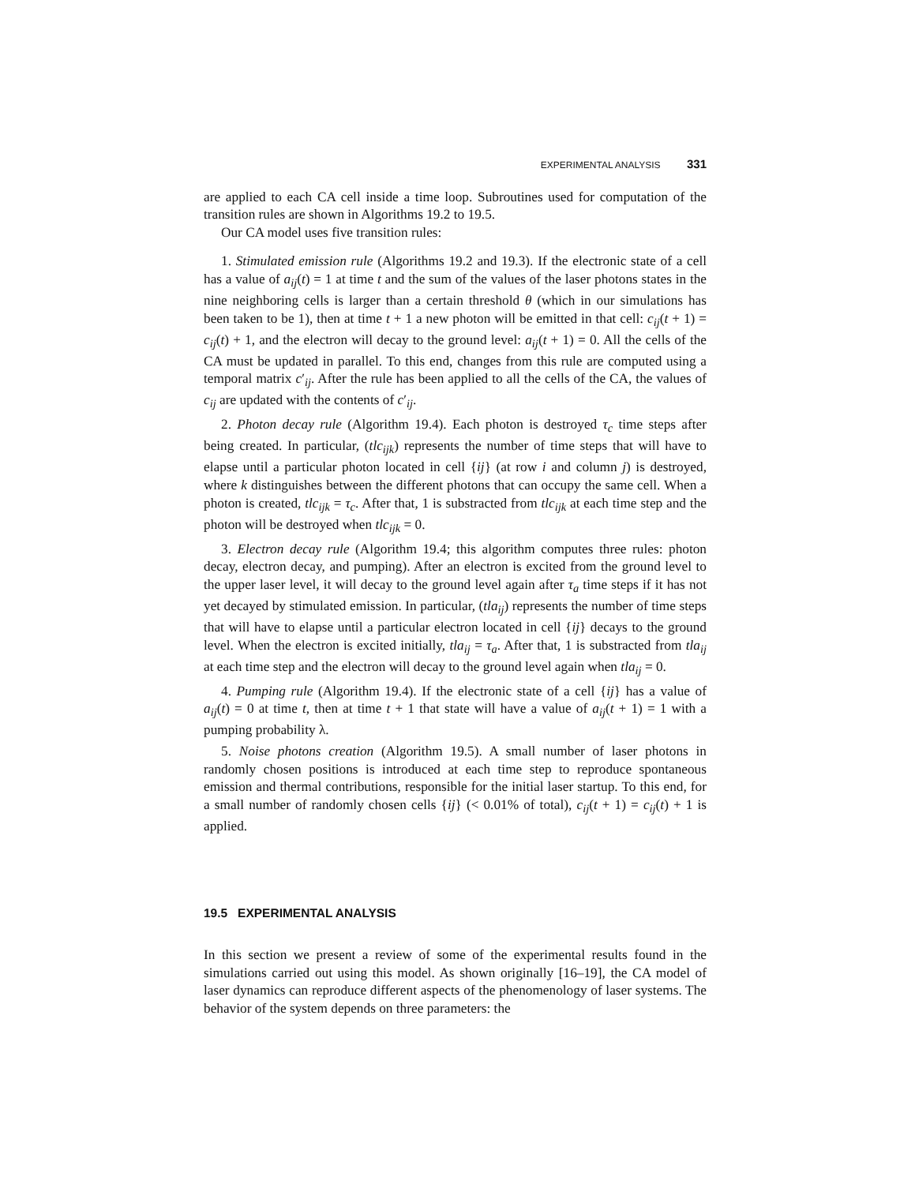EXPERIMENTAL ANALYSIS 331
are applied to each CA cell inside a time loop. Subroutines used for computation of the transition rules are shown in Algorithms 19.2 to 19.5.
Our CA model uses five transition rules:
1. Stimulated emission rule (Algorithms 19.2 and 19.3). If the electronic state of a cell has a value of a<sub>ij</sub>(t) = 1 at time t and the sum of the values of the laser photons states in the nine neighboring cells is larger than a certain threshold θ (which in our simulations has been taken to be 1), then at time t + 1 a new photon will be emitted in that cell: c<sub>ij</sub>(t + 1) = c<sub>ij</sub>(t) + 1, and the electron will decay to the ground level: a<sub>ij</sub>(t + 1) = 0. All the cells of the CA must be updated in parallel. To this end, changes from this rule are computed using a temporal matrix c′<sub>ij</sub>. After the rule has been applied to all the cells of the CA, the values of c<sub>ij</sub> are updated with the contents of c′<sub>ij</sub>.
2. Photon decay rule (Algorithm 19.4). Each photon is destroyed τ<sub>c</sub> time steps after being created. In particular, (tlc<sub>ijk</sub>) represents the number of time steps that will have to elapse until a particular photon located in cell {ij} (at row i and column j) is destroyed, where k distinguishes between the different photons that can occupy the same cell. When a photon is created, tlc<sub>ijk</sub> = τ<sub>c</sub>. After that, 1 is substracted from tlc<sub>ijk</sub> at each time step and the photon will be destroyed when tlc<sub>ijk</sub> = 0.
3. Electron decay rule (Algorithm 19.4; this algorithm computes three rules: photon decay, electron decay, and pumping). After an electron is excited from the ground level to the upper laser level, it will decay to the ground level again after τ<sub>a</sub> time steps if it has not yet decayed by stimulated emission. In particular, (tla<sub>ij</sub>) represents the number of time steps that will have to elapse until a particular electron located in cell {ij} decays to the ground level. When the electron is excited initially, tla<sub>ij</sub> = τ<sub>a</sub>. After that, 1 is substracted from tla<sub>ij</sub> at each time step and the electron will decay to the ground level again when tla<sub>ij</sub> = 0.
4. Pumping rule (Algorithm 19.4). If the electronic state of a cell {ij} has a value of a<sub>ij</sub>(t) = 0 at time t, then at time t + 1 that state will have a value of a<sub>ij</sub>(t + 1) = 1 with a pumping probability λ.
5. Noise photons creation (Algorithm 19.5). A small number of laser photons in randomly chosen positions is introduced at each time step to reproduce spontaneous emission and thermal contributions, responsible for the initial laser startup. To this end, for a small number of randomly chosen cells {ij} (< 0.01% of total), c<sub>ij</sub>(t + 1) = c<sub>ij</sub>(t) + 1 is applied.
19.5 EXPERIMENTAL ANALYSIS
In this section we present a review of some of the experimental results found in the simulations carried out using this model. As shown originally [16–19], the CA model of laser dynamics can reproduce different aspects of the phenomenology of laser systems. The behavior of the system depends on three parameters: the